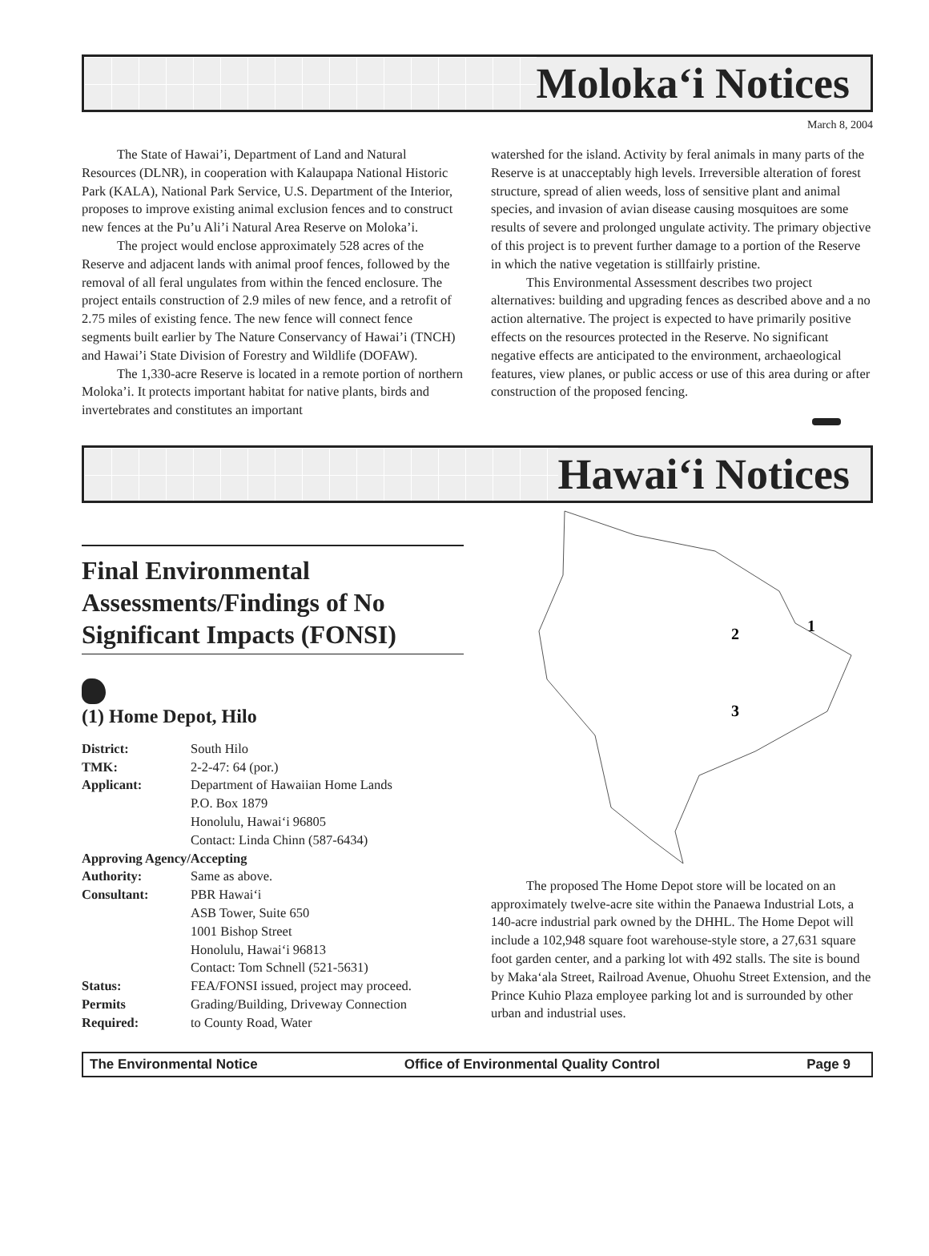Moloka‘i Notices
March 8, 2004
The State of Hawai’i, Department of Land and Natural Resources (DLNR), in cooperation with Kalaupapa National Historic Park (KALA), National Park Service, U.S. Department of the Interior, proposes to improve existing animal exclusion fences and to construct new fences at the Pu’u Ali’i Natural Area Reserve on Moloka’i.
The project would enclose approximately 528 acres of the Reserve and adjacent lands with animal proof fences, followed by the removal of all feral ungulates from within the fenced enclosure. The project entails construction of 2.9 miles of new fence, and a retrofit of 2.75 miles of existing fence. The new fence will connect fence segments built earlier by The Nature Conservancy of Hawai’i (TNCH) and Hawai’i State Division of Forestry and Wildlife (DOFAW).
The 1,330-acre Reserve is located in a remote portion of northern Moloka’i. It protects important habitat for native plants, birds and invertebrates and constitutes an important
watershed for the island. Activity by feral animals in many parts of the Reserve is at unacceptably high levels. Irreversible alteration of forest structure, spread of alien weeds, loss of sensitive plant and animal species, and invasion of avian disease causing mosquitoes are some results of severe and prolonged ungulate activity. The primary objective of this project is to prevent further damage to a portion of the Reserve in which the native vegetation is stillfairly pristine.
This Environmental Assessment describes two project alternatives: building and upgrading fences as described above and a no action alternative. The project is expected to have primarily positive effects on the resources protected in the Reserve. No significant negative effects are anticipated to the environment, archaeological features, view planes, or public access or use of this area during or after construction of the proposed fencing.
Hawai‘i Notices
Final Environmental Assessments/Findings of No Significant Impacts (FONSI)
(1) Home Depot, Hilo
District: South Hilo
TMK: 2-2-47: 64 (por.)
Applicant: Department of Hawaiian Home Lands
P.O. Box 1879
Honolulu, Hawai‘i 96805
Contact: Linda Chinn (587-6434)
Approving Agency/Accepting
Authority: Same as above.
Consultant: PBR Hawai‘i
ASB Tower, Suite 650
1001 Bishop Street
Honolulu, Hawai‘i 96813
Contact: Tom Schnell (521-5631)
Status: FEA/FONSI issued, project may proceed.
Permits
Required: Grading/Building, Driveway Connection
to County Road, Water
2
1
3
The proposed The Home Depot store will be located on an approximately twelve-acre site within the Panaewa Industrial Lots, a 140-acre industrial park owned by the DHHL. The Home Depot will include a 102,948 square foot warehouse-style store, a 27,631 square foot garden center, and a parking lot with 492 stalls. The site is bound by Maka‘ala Street, Railroad Avenue, Ohuohu Street Extension, and the Prince Kuhio Plaza employee parking lot and is surrounded by other urban and industrial uses.
The Environmental Notice Office of Environmental Quality Control Page 9